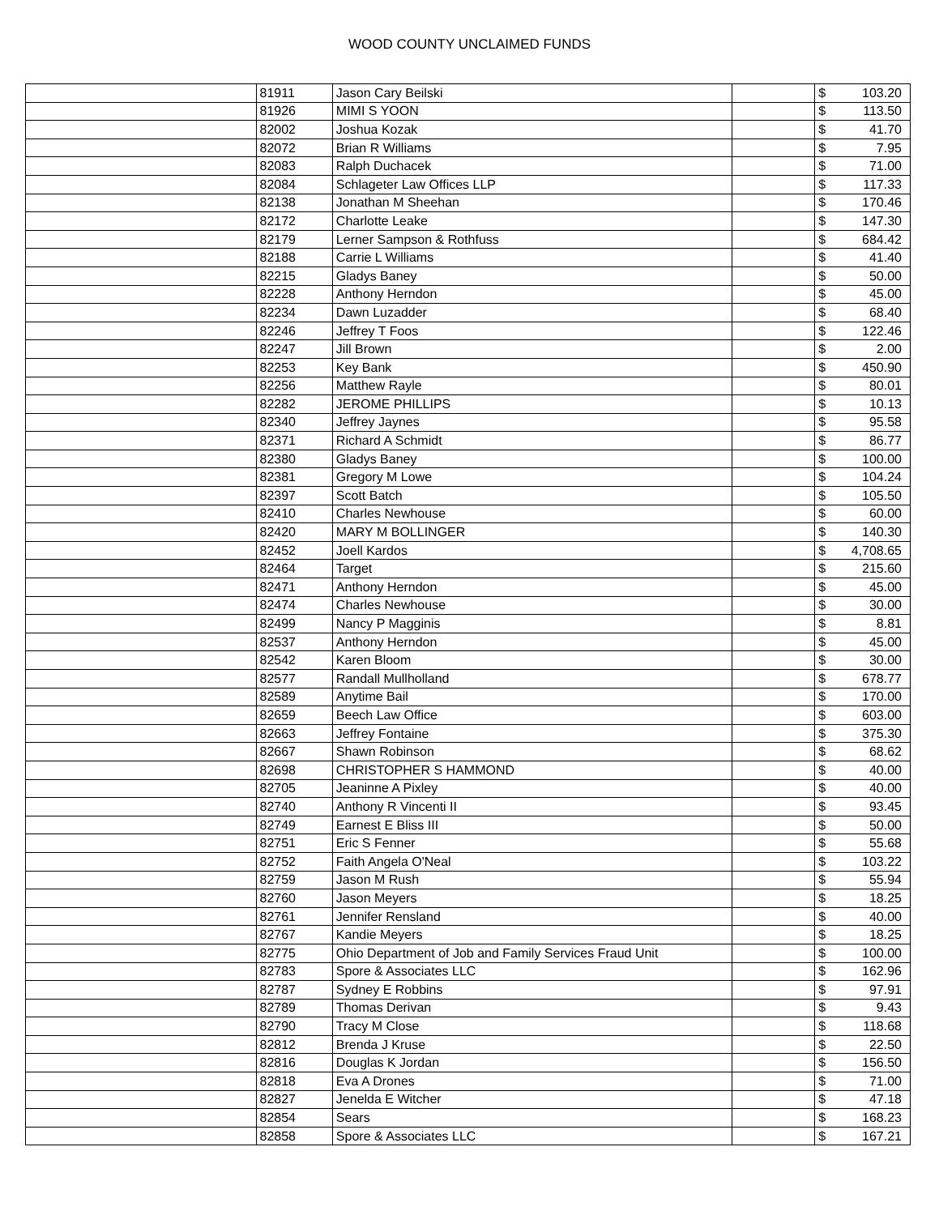WOOD COUNTY UNCLAIMED FUNDS
| | 81911 | Jason Cary Beilski | | $ | 103.20 |
| | 81926 | MIMI S YOON | | $ | 113.50 |
| | 82002 | Joshua Kozak | | $ | 41.70 |
| | 82072 | Brian R Williams | | $ | 7.95 |
| | 82083 | Ralph Duchacek | | $ | 71.00 |
| | 82084 | Schlageter Law Offices LLP | | $ | 117.33 |
| | 82138 | Jonathan M Sheehan | | $ | 170.46 |
| | 82172 | Charlotte Leake | | $ | 147.30 |
| | 82179 | Lerner Sampson & Rothfuss | | $ | 684.42 |
| | 82188 | Carrie L Williams | | $ | 41.40 |
| | 82215 | Gladys Baney | | $ | 50.00 |
| | 82228 | Anthony Herndon | | $ | 45.00 |
| | 82234 | Dawn Luzadder | | $ | 68.40 |
| | 82246 | Jeffrey T Foos | | $ | 122.46 |
| | 82247 | Jill Brown | | $ | 2.00 |
| | 82253 | Key Bank | | $ | 450.90 |
| | 82256 | Matthew Rayle | | $ | 80.01 |
| | 82282 | JEROME PHILLIPS | | $ | 10.13 |
| | 82340 | Jeffrey Jaynes | | $ | 95.58 |
| | 82371 | Richard A Schmidt | | $ | 86.77 |
| | 82380 | Gladys Baney | | $ | 100.00 |
| | 82381 | Gregory M Lowe | | $ | 104.24 |
| | 82397 | Scott Batch | | $ | 105.50 |
| | 82410 | Charles Newhouse | | $ | 60.00 |
| | 82420 | MARY M BOLLINGER | | $ | 140.30 |
| | 82452 | Joell Kardos | | $ | 4,708.65 |
| | 82464 | Target | | $ | 215.60 |
| | 82471 | Anthony Herndon | | $ | 45.00 |
| | 82474 | Charles Newhouse | | $ | 30.00 |
| | 82499 | Nancy P Magginis | | $ | 8.81 |
| | 82537 | Anthony Herndon | | $ | 45.00 |
| | 82542 | Karen Bloom | | $ | 30.00 |
| | 82577 | Randall Mullholland | | $ | 678.77 |
| | 82589 | Anytime Bail | | $ | 170.00 |
| | 82659 | Beech Law Office | | $ | 603.00 |
| | 82663 | Jeffrey Fontaine | | $ | 375.30 |
| | 82667 | Shawn Robinson | | $ | 68.62 |
| | 82698 | CHRISTOPHER S HAMMOND | | $ | 40.00 |
| | 82705 | Jeaninne A Pixley | | $ | 40.00 |
| | 82740 | Anthony R Vincenti II | | $ | 93.45 |
| | 82749 | Earnest E Bliss III | | $ | 50.00 |
| | 82751 | Eric S Fenner | | $ | 55.68 |
| | 82752 | Faith Angela O'Neal | | $ | 103.22 |
| | 82759 | Jason M Rush | | $ | 55.94 |
| | 82760 | Jason Meyers | | $ | 18.25 |
| | 82761 | Jennifer Rensland | | $ | 40.00 |
| | 82767 | Kandie Meyers | | $ | 18.25 |
| | 82775 | Ohio Department of Job and Family Services Fraud Unit | | $ | 100.00 |
| | 82783 | Spore & Associates LLC | | $ | 162.96 |
| | 82787 | Sydney E Robbins | | $ | 97.91 |
| | 82789 | Thomas Derivan | | $ | 9.43 |
| | 82790 | Tracy M Close | | $ | 118.68 |
| | 82812 | Brenda J Kruse | | $ | 22.50 |
| | 82816 | Douglas K Jordan | | $ | 156.50 |
| | 82818 | Eva A Drones | | $ | 71.00 |
| | 82827 | Jenelda E Witcher | | $ | 47.18 |
| | 82854 | Sears | | $ | 168.23 |
| | 82858 | Spore & Associates LLC | | $ | 167.21 |